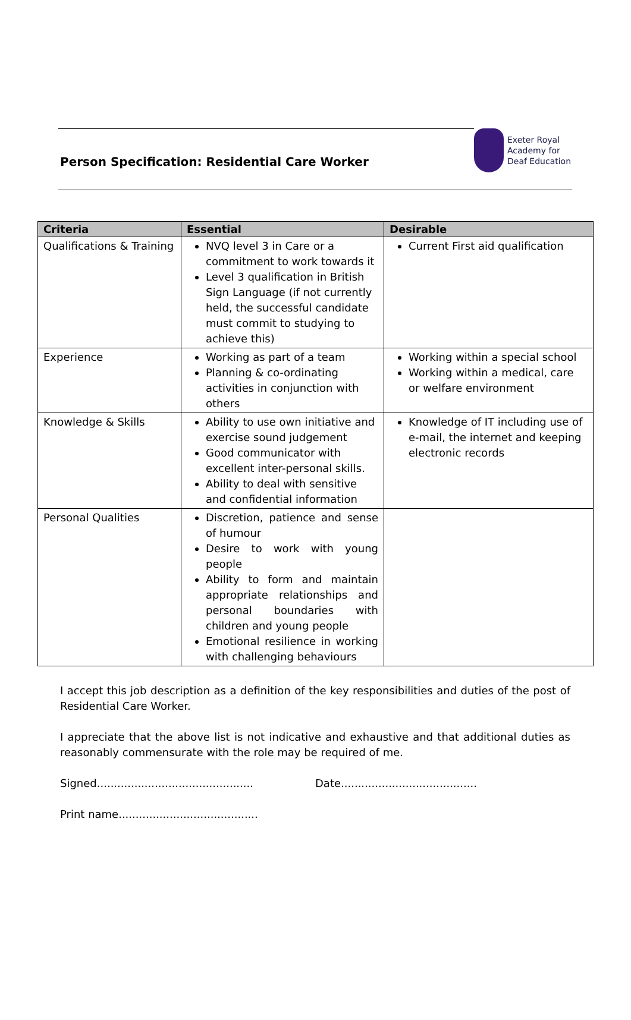Person Specification: Residential Care Worker
Exeter Royal
Academy for
Deaf Education
| Criteria | Essential | Desirable |
| --- | --- | --- |
| Qualifications & Training | NVQ level 3 in Care or a commitment to work towards it Level 3 qualification in British Sign Language (if not currently held, the successful candidate must commit to studying to achieve this) | Current First aid qualification |
| Experience | Working as part of a team Planning & co-ordinating activities in conjunction with others | Working within a special school Working within a medical, care or welfare environment |
| Knowledge & Skills | Ability to use own initiative and exercise sound judgement Good communicator with excellent inter-personal skills. Ability to deal with sensitive and confidential information | Knowledge of IT including use of e-mail, the internet and keeping electronic records |
| Personal Qualities | Discretion, patience and sense of humour Desire to work with young people Ability to form and maintain appropriate relationships and personal boundaries with children and young people Emotional resilience in working with challenging behaviours | |
I accept this job description as a definition of the key responsibilities and duties of the post of Residential Care Worker.
I appreciate that the above list is not indicative and exhaustive and that additional duties as reasonably commensurate with the role may be required of me.
Signed.............................................. Date........................................
Print name.........................................